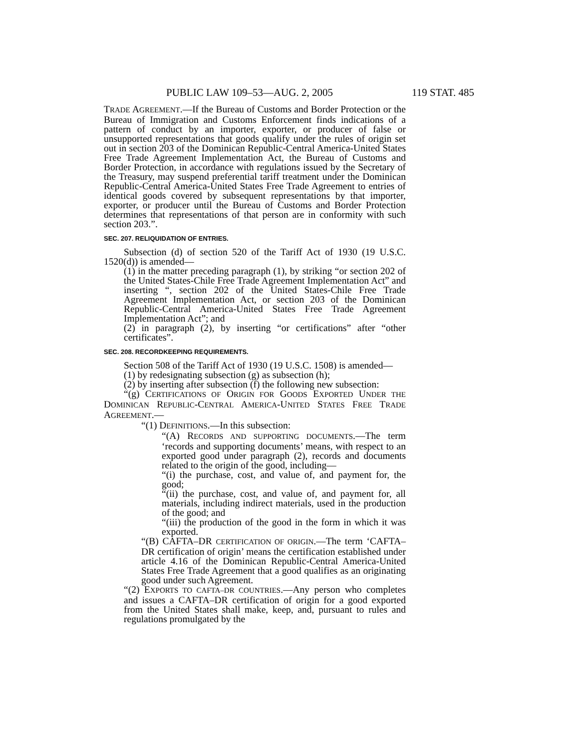PUBLIC LAW 109–53—AUG. 2, 2005 119 STAT. 485
TRADE AGREEMENT.—If the Bureau of Customs and Border Protection or the Bureau of Immigration and Customs Enforcement finds indications of a pattern of conduct by an importer, exporter, or producer of false or unsupported representations that goods qualify under the rules of origin set out in section 203 of the Dominican Republic-Central America-United States Free Trade Agreement Implementation Act, the Bureau of Customs and Border Protection, in accordance with regulations issued by the Secretary of the Treasury, may suspend preferential tariff treatment under the Dominican Republic-Central America-United States Free Trade Agreement to entries of identical goods covered by subsequent representations by that importer, exporter, or producer until the Bureau of Customs and Border Protection determines that representations of that person are in conformity with such section 203.”.
SEC. 207. RELIQUIDATION OF ENTRIES.
Subsection (d) of section 520 of the Tariff Act of 1930 (19 U.S.C. 1520(d)) is amended—
(1) in the matter preceding paragraph (1), by striking “or section 202 of the United States-Chile Free Trade Agreement Implementation Act” and inserting “, section 202 of the United States-Chile Free Trade Agreement Implementation Act, or section 203 of the Dominican Republic-Central America-United States Free Trade Agreement Implementation Act”; and
(2) in paragraph (2), by inserting “or certifications” after “other certificates”.
SEC. 208. RECORDKEEPING REQUIREMENTS.
Section 508 of the Tariff Act of 1930 (19 U.S.C. 1508) is amended—
(1) by redesignating subsection (g) as subsection (h);
(2) by inserting after subsection (f) the following new subsection:
“(g) CERTIFICATIONS OF ORIGIN FOR GOODS EXPORTED UNDER THE DOMINICAN REPUBLIC-CENTRAL AMERICA-UNITED STATES FREE TRADE AGREEMENT.—
“(1) DEFINITIONS.—In this subsection:
“(A) RECORDS AND SUPPORTING DOCUMENTS.—The term ‘records and supporting documents’ means, with respect to an exported good under paragraph (2), records and documents related to the origin of the good, including—
“(i) the purchase, cost, and value of, and payment for, the good;
“(ii) the purchase, cost, and value of, and payment for, all materials, including indirect materials, used in the production of the good; and
“(iii) the production of the good in the form in which it was exported.
“(B) CAFTA–DR CERTIFICATION OF ORIGIN.—The term ‘CAFTA–DR certification of origin’ means the certification established under article 4.16 of the Dominican Republic-Central America-United States Free Trade Agreement that a good qualifies as an originating good under such Agreement.
“(2) EXPORTS TO CAFTA–DR COUNTRIES.—Any person who completes and issues a CAFTA–DR certification of origin for a good exported from the United States shall make, keep, and, pursuant to rules and regulations promulgated by the